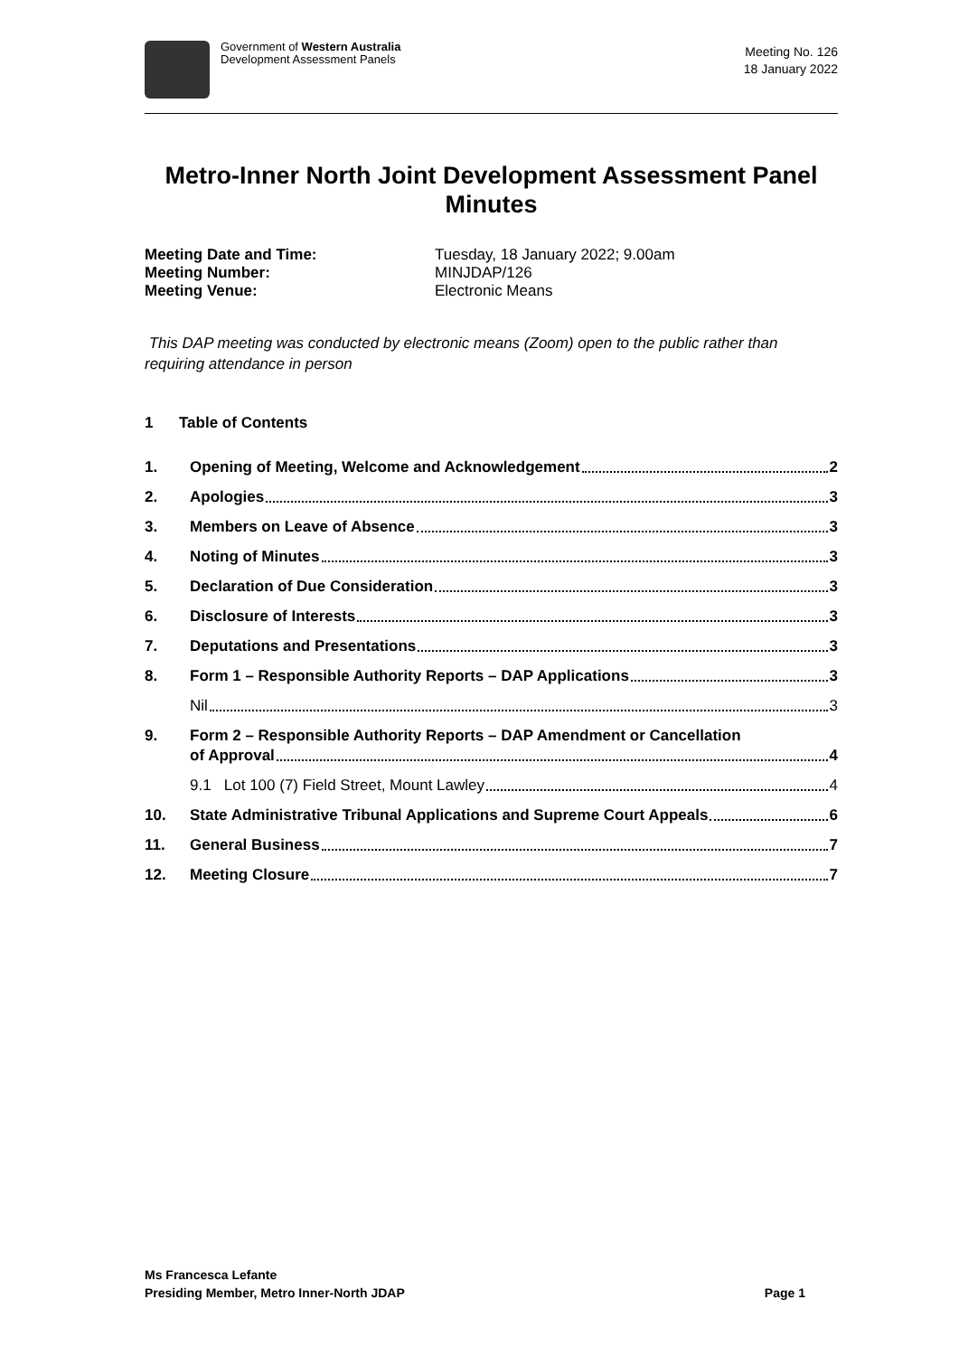Government of Western Australia
Development Assessment Panels
Meeting No. 126
18 January 2022
Metro-Inner North Joint Development Assessment Panel Minutes
Meeting Date and Time: Tuesday, 18 January 2022; 9.00am Meeting Number: MINJDAP/126 Meeting Venue: Electronic Means
This DAP meeting was conducted by electronic means (Zoom) open to the public rather than requiring attendance in person
1 Table of Contents
1. Opening of Meeting, Welcome and Acknowledgement 2
2. Apologies 3
3. Members on Leave of Absence 3
4. Noting of Minutes 3
5. Declaration of Due Consideration 3
6. Disclosure of Interests 3
7. Deputations and Presentations 3
8. Form 1 – Responsible Authority Reports – DAP Applications 3
Nil 3
9. Form 2 – Responsible Authority Reports – DAP Amendment or Cancellation
of Approval 4
9.1 Lot 100 (7) Field Street, Mount Lawley 4
10. State Administrative Tribunal Applications and Supreme Court Appeals 6
11. General Business 7
12. Meeting Closure 7
Ms Francesca Lefante
Presiding Member, Metro Inner-North JDAP Page 1